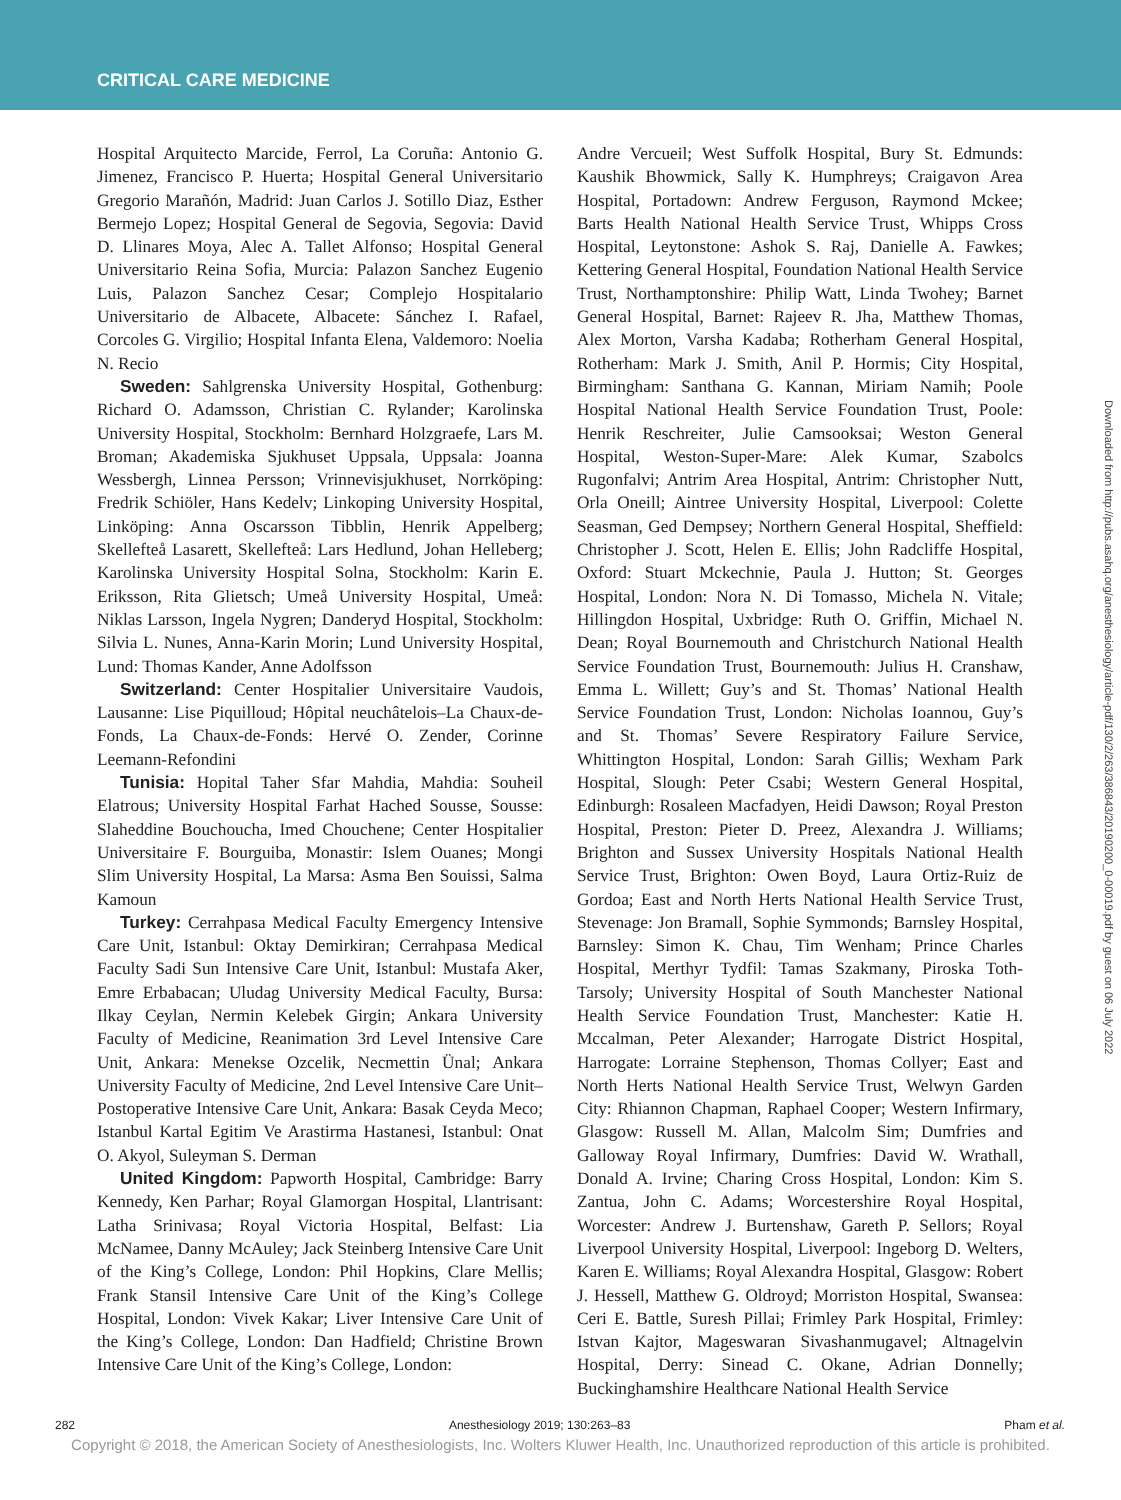CRITICAL CARE MEDICINE
Hospital Arquitecto Marcide, Ferrol, La Coruña: Antonio G. Jimenez, Francisco P. Huerta; Hospital General Universitario Gregorio Marañón, Madrid: Juan Carlos J. Sotillo Diaz, Esther Bermejo Lopez; Hospital General de Segovia, Segovia: David D. Llinares Moya, Alec A. Tallet Alfonso; Hospital General Universitario Reina Sofia, Murcia: Palazon Sanchez Eugenio Luis, Palazon Sanchez Cesar; Complejo Hospitalario Universitario de Albacete, Albacete: Sánchez I. Rafael, Corcoles G. Virgilio; Hospital Infanta Elena, Valdemoro: Noelia N. Recio
Sweden: Sahlgrenska University Hospital, Gothenburg: Richard O. Adamsson, Christian C. Rylander; Karolinska University Hospital, Stockholm: Bernhard Holzgraefe, Lars M. Broman; Akademiska Sjukhuset Uppsala, Uppsala: Joanna Wessbergh, Linnea Persson; Vrinnevisjukhuset, Norrköping: Fredrik Schiöler, Hans Kedelv; Linkoping University Hospital, Linköping: Anna Oscarsson Tibblin, Henrik Appelberg; Skellefteå Lasarett, Skellefteå: Lars Hedlund, Johan Helleberg; Karolinska University Hospital Solna, Stockholm: Karin E. Eriksson, Rita Glietsch; Umeå University Hospital, Umeå: Niklas Larsson, Ingela Nygren; Danderyd Hospital, Stockholm: Silvia L. Nunes, Anna-Karin Morin; Lund University Hospital, Lund: Thomas Kander, Anne Adolfsson
Switzerland: Center Hospitalier Universitaire Vaudois, Lausanne: Lise Piquilloud; Hôpital neuchâtelois–La Chaux-de-Fonds, La Chaux-de-Fonds: Hervé O. Zender, Corinne Leemann-Refondini
Tunisia: Hopital Taher Sfar Mahdia, Mahdia: Souheil Elatrous; University Hospital Farhat Hached Sousse, Sousse: Slaheddine Bouchoucha, Imed Chouchene; Center Hospitalier Universitaire F. Bourguiba, Monastir: Islem Ouanes; Mongi Slim University Hospital, La Marsa: Asma Ben Souissi, Salma Kamoun
Turkey: Cerrahpasa Medical Faculty Emergency Intensive Care Unit, Istanbul: Oktay Demirkiran; Cerrahpasa Medical Faculty Sadi Sun Intensive Care Unit, Istanbul: Mustafa Aker, Emre Erbabacan; Uludag University Medical Faculty, Bursa: Ilkay Ceylan, Nermin Kelebek Girgin; Ankara University Faculty of Medicine, Reanimation 3rd Level Intensive Care Unit, Ankara: Menekse Ozcelik, Necmettin Ünal; Ankara University Faculty of Medicine, 2nd Level Intensive Care Unit–Postoperative Intensive Care Unit, Ankara: Basak Ceyda Meco; Istanbul Kartal Egitim Ve Arastirma Hastanesi, Istanbul: Onat O. Akyol, Suleyman S. Derman
United Kingdom: Papworth Hospital, Cambridge: Barry Kennedy, Ken Parhar; Royal Glamorgan Hospital, Llantrisant: Latha Srinivasa; Royal Victoria Hospital, Belfast: Lia McNamee, Danny McAuley; Jack Steinberg Intensive Care Unit of the King’s College, London: Phil Hopkins, Clare Mellis; Frank Stansil Intensive Care Unit of the King’s College Hospital, London: Vivek Kakar; Liver Intensive Care Unit of the King’s College, London: Dan Hadfield; Christine Brown Intensive Care Unit of the King’s College, London:
Andre Vercueil; West Suffolk Hospital, Bury St. Edmunds: Kaushik Bhowmick, Sally K. Humphreys; Craigavon Area Hospital, Portadown: Andrew Ferguson, Raymond Mckee; Barts Health National Health Service Trust, Whipps Cross Hospital, Leytonstone: Ashok S. Raj, Danielle A. Fawkes; Kettering General Hospital, Foundation National Health Service Trust, Northamptonshire: Philip Watt, Linda Twohey; Barnet General Hospital, Barnet: Rajeev R. Jha, Matthew Thomas, Alex Morton, Varsha Kadaba; Rotherham General Hospital, Rotherham: Mark J. Smith, Anil P. Hormis; City Hospital, Birmingham: Santhana G. Kannan, Miriam Namih; Poole Hospital National Health Service Foundation Trust, Poole: Henrik Reschreiter, Julie Camsooksai; Weston General Hospital, Weston-Super-Mare: Alek Kumar, Szabolcs Rugonfalvi; Antrim Area Hospital, Antrim: Christopher Nutt, Orla Oneill; Aintree University Hospital, Liverpool: Colette Seasman, Ged Dempsey; Northern General Hospital, Sheffield: Christopher J. Scott, Helen E. Ellis; John Radcliffe Hospital, Oxford: Stuart Mckechnie, Paula J. Hutton; St. Georges Hospital, London: Nora N. Di Tomasso, Michela N. Vitale; Hillingdon Hospital, Uxbridge: Ruth O. Griffin, Michael N. Dean; Royal Bournemouth and Christchurch National Health Service Foundation Trust, Bournemouth: Julius H. Cranshaw, Emma L. Willett; Guy’s and St. Thomas’ National Health Service Foundation Trust, London: Nicholas Ioannou, Guy’s and St. Thomas’ Severe Respiratory Failure Service, Whittington Hospital, London: Sarah Gillis; Wexham Park Hospital, Slough: Peter Csabi; Western General Hospital, Edinburgh: Rosaleen Macfadyen, Heidi Dawson; Royal Preston Hospital, Preston: Pieter D. Preez, Alexandra J. Williams; Brighton and Sussex University Hospitals National Health Service Trust, Brighton: Owen Boyd, Laura Ortiz-Ruiz de Gordoa; East and North Herts National Health Service Trust, Stevenage: Jon Bramall, Sophie Symmonds; Barnsley Hospital, Barnsley: Simon K. Chau, Tim Wenham; Prince Charles Hospital, Merthyr Tydfil: Tamas Szakmany, Piroska Toth-Tarsoly; University Hospital of South Manchester National Health Service Foundation Trust, Manchester: Katie H. Mccalman, Peter Alexander; Harrogate District Hospital, Harrogate: Lorraine Stephenson, Thomas Collyer; East and North Herts National Health Service Trust, Welwyn Garden City: Rhiannon Chapman, Raphael Cooper; Western Infirmary, Glasgow: Russell M. Allan, Malcolm Sim; Dumfries and Galloway Royal Infirmary, Dumfries: David W. Wrathall, Donald A. Irvine; Charing Cross Hospital, London: Kim S. Zantua, John C. Adams; Worcestershire Royal Hospital, Worcester: Andrew J. Burtenshaw, Gareth P. Sellors; Royal Liverpool University Hospital, Liverpool: Ingeborg D. Welters, Karen E. Williams; Royal Alexandra Hospital, Glasgow: Robert J. Hessell, Matthew G. Oldroyd; Morriston Hospital, Swansea: Ceri E. Battle, Suresh Pillai; Frimley Park Hospital, Frimley: Istvan Kajtor, Mageswaran Sivashanmugavel; Altnagelvin Hospital, Derry: Sinead C. Okane, Adrian Donnelly; Buckinghamshire Healthcare National Health Service
Downloaded from http://pubs.asahq.org/anesthesiology/article-pdf/130/2/263/386843/20190200_0-00019.pdf by guest on 06 July 2022
282 Anesthesiology 2019; 130:263–83 Pham et al.
Copyright © 2018, the American Society of Anesthesiologists, Inc. Wolters Kluwer Health, Inc. Unauthorized reproduction of this article is prohibited.